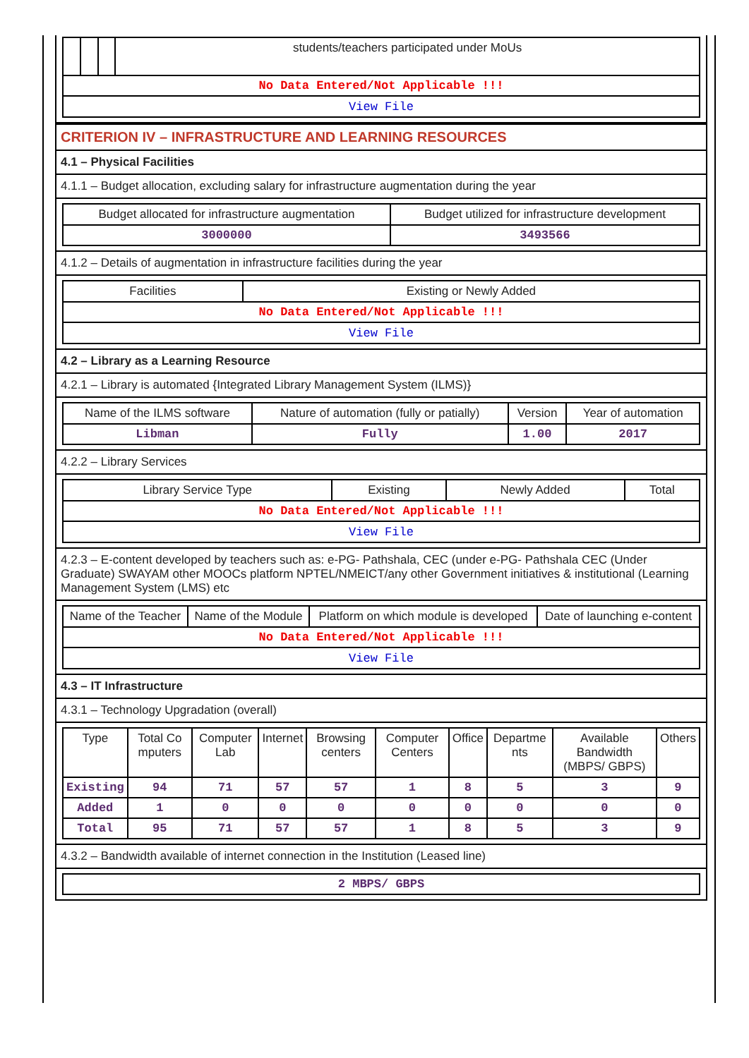| | | | students/teachers participated under MoUs |
| No Data Entered/Not Applicable !!! | | | |
| View File | | | |
CRITERION IV – INFRASTRUCTURE AND LEARNING RESOURCES
4.1 – Physical Facilities
4.1.1 – Budget allocation, excluding salary for infrastructure augmentation during the year
| Budget allocated for infrastructure augmentation | Budget utilized for infrastructure development |
| --- | --- |
| 3000000 | 3493566 |
4.1.2 – Details of augmentation in infrastructure facilities during the year
| Facilities | Existing or Newly Added |
| --- | --- |
| No Data Entered/Not Applicable !!! | |
| View File | |
4.2 – Library as a Learning Resource
4.2.1 – Library is automated {Integrated Library Management System (ILMS)}
| Name of the ILMS software | Nature of automation (fully or patially) | Version | Year of automation |
| --- | --- | --- | --- |
| Libman | Fully | 1.00 | 2017 |
4.2.2 – Library Services
| Library Service Type | Existing | Newly Added | Total |
| --- | --- | --- | --- |
| No Data Entered/Not Applicable !!! | | | |
| View File | | | |
4.2.3 – E-content developed by teachers such as: e-PG- Pathshala, CEC (under e-PG- Pathshala CEC (Under Graduate) SWAYAM other MOOCs platform NPTEL/NMEICT/any other Government initiatives & institutional (Learning Management System (LMS) etc
| Name of the Teacher | Name of the Module | Platform on which module is developed | Date of launching e-content |
| --- | --- | --- | --- |
| No Data Entered/Not Applicable !!! | | | |
| View File | | | |
4.3 – IT Infrastructure
4.3.1 – Technology Upgradation (overall)
| Type | Total Co mputers | Computer Lab | Internet | Browsing centers | Computer Centers | Office | Departme nts | Available Bandwidth (MBPS/ GBPS) | Others |
| --- | --- | --- | --- | --- | --- | --- | --- | --- | --- |
| Existing | 94 | 71 | 57 | 57 | 1 | 8 | 5 | 3 | 9 |
| Added | 1 | 0 | 0 | 0 | 0 | 0 | 0 | 0 | 0 |
| Total | 95 | 71 | 57 | 57 | 1 | 8 | 5 | 3 | 9 |
4.3.2 – Bandwidth available of internet connection in the Institution (Leased line)
| 2 MBPS/ GBPS |